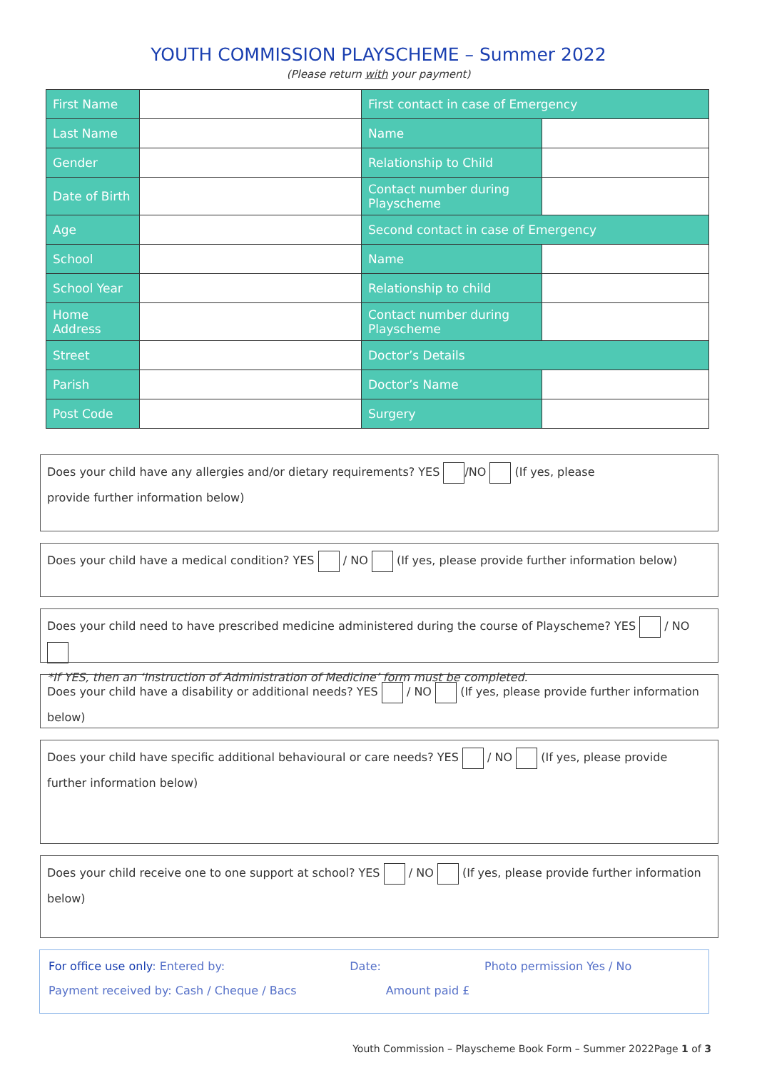YOUTH COMMISSION PLAYSCHEME – Summer 2022
(Please return with your payment)
| First Name | | First contact in case of Emergency | |
| Last Name | | Name | |
| Gender | | Relationship to Child | |
| Date of Birth | | Contact number during Playscheme | |
| Age | | Second contact in case of Emergency | |
| School | | Name | |
| School Year | | Relationship to child | |
| Home Address | | Contact number during Playscheme | |
| Street | | Doctor’s Details | |
| Parish | | Doctor’s Name | |
| Post Code | | Surgery | |
Does your child have any allergies and/or dietary requirements? YES /NO (If yes, please
provide further information below)
Does your child have a medical condition? YES / NO (If yes, please provide further information below)
Does your child need to have prescribed medicine administered during the course of Playscheme? YES / NO
*If YES, then an ‘Instruction of Administration of Medicine’ form must be completed.
Does your child have a disability or additional needs? YES / NO (If yes, please provide further information below)
Does your child have specific additional behavioural or care needs? YES / NO (If yes, please provide
further information below)
Does your child receive one to one support at school? YES / NO (If yes, please provide further information below)
For office use only: Entered by: Date: Photo permission Yes / No
Payment received by: Cash / Cheque / Bacs Amount paid £
Youth Commission – Playscheme Book Form – Summer 2022Page 1 of 3